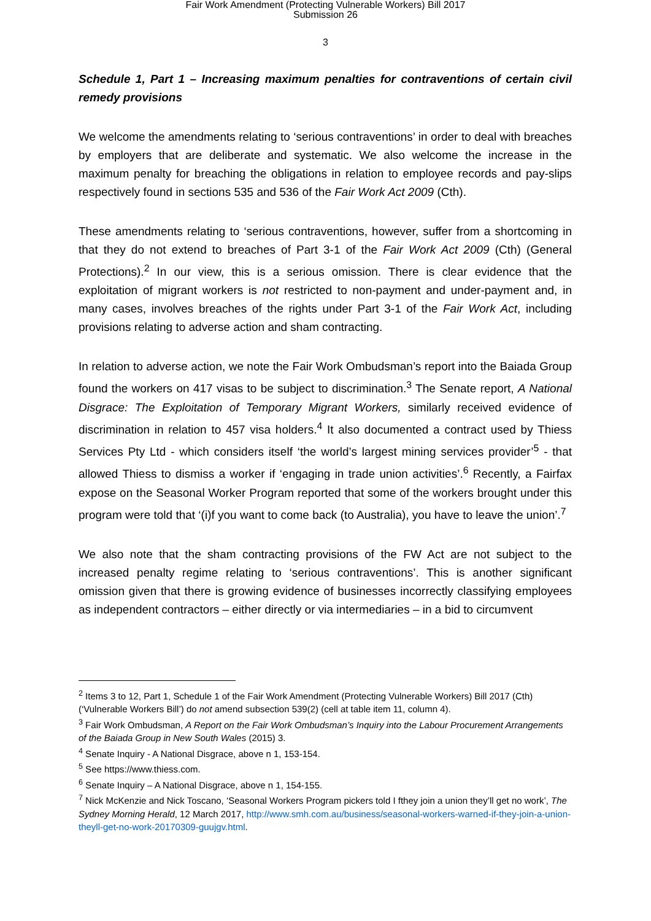Fair Work Amendment (Protecting Vulnerable Workers) Bill 2017
Submission 26
3
Schedule 1, Part 1 – Increasing maximum penalties for contraventions of certain civil remedy provisions
We welcome the amendments relating to ‘serious contraventions’ in order to deal with breaches by employers that are deliberate and systematic. We also welcome the increase in the maximum penalty for breaching the obligations in relation to employee records and pay-slips respectively found in sections 535 and 536 of the Fair Work Act 2009 (Cth).
These amendments relating to ‘serious contraventions, however, suffer from a shortcoming in that they do not extend to breaches of Part 3-1 of the Fair Work Act 2009 (Cth) (General Protections).<sup>2</sup> In our view, this is a serious omission. There is clear evidence that the exploitation of migrant workers is not restricted to non-payment and under-payment and, in many cases, involves breaches of the rights under Part 3-1 of the Fair Work Act, including provisions relating to adverse action and sham contracting.
In relation to adverse action, we note the Fair Work Ombudsman’s report into the Baiada Group found the workers on 417 visas to be subject to discrimination.<sup>3</sup> The Senate report, A National Disgrace: The Exploitation of Temporary Migrant Workers, similarly received evidence of discrimination in relation to 457 visa holders.<sup>4</sup> It also documented a contract used by Thiess Services Pty Ltd - which considers itself ‘the world’s largest mining services provider’<sup>5</sup> - that allowed Thiess to dismiss a worker if ‘engaging in trade union activities’.<sup>6</sup> Recently, a Fairfax expose on the Seasonal Worker Program reported that some of the workers brought under this program were told that ‘(i)f you want to come back (to Australia), you have to leave the union’.<sup>7</sup>
We also note that the sham contracting provisions of the FW Act are not subject to the increased penalty regime relating to ‘serious contraventions’. This is another significant omission given that there is growing evidence of businesses incorrectly classifying employees as independent contractors – either directly or via intermediaries – in a bid to circumvent
<sup>2</sup> Items 3 to 12, Part 1, Schedule 1 of the Fair Work Amendment (Protecting Vulnerable Workers) Bill 2017 (Cth) (‘Vulnerable Workers Bill’) do not amend subsection 539(2) (cell at table item 11, column 4).
<sup>3</sup> Fair Work Ombudsman, A Report on the Fair Work Ombudsman’s Inquiry into the Labour Procurement Arrangements of the Baiada Group in New South Wales (2015) 3.
<sup>4</sup> Senate Inquiry - A National Disgrace, above n 1, 153-154.
<sup>5</sup> See https://www.thiess.com.
<sup>6</sup> Senate Inquiry – A National Disgrace, above n 1, 154-155.
<sup>7</sup> Nick McKenzie and Nick Toscano, ‘Seasonal Workers Program pickers told I fthey join a union they’ll get no work’, The Sydney Morning Herald, 12 March 2017, http://www.smh.com.au/business/seasonal-workers-warned-if-they-join-a-union-theyll-get-no-work-20170309-guujgv.html.